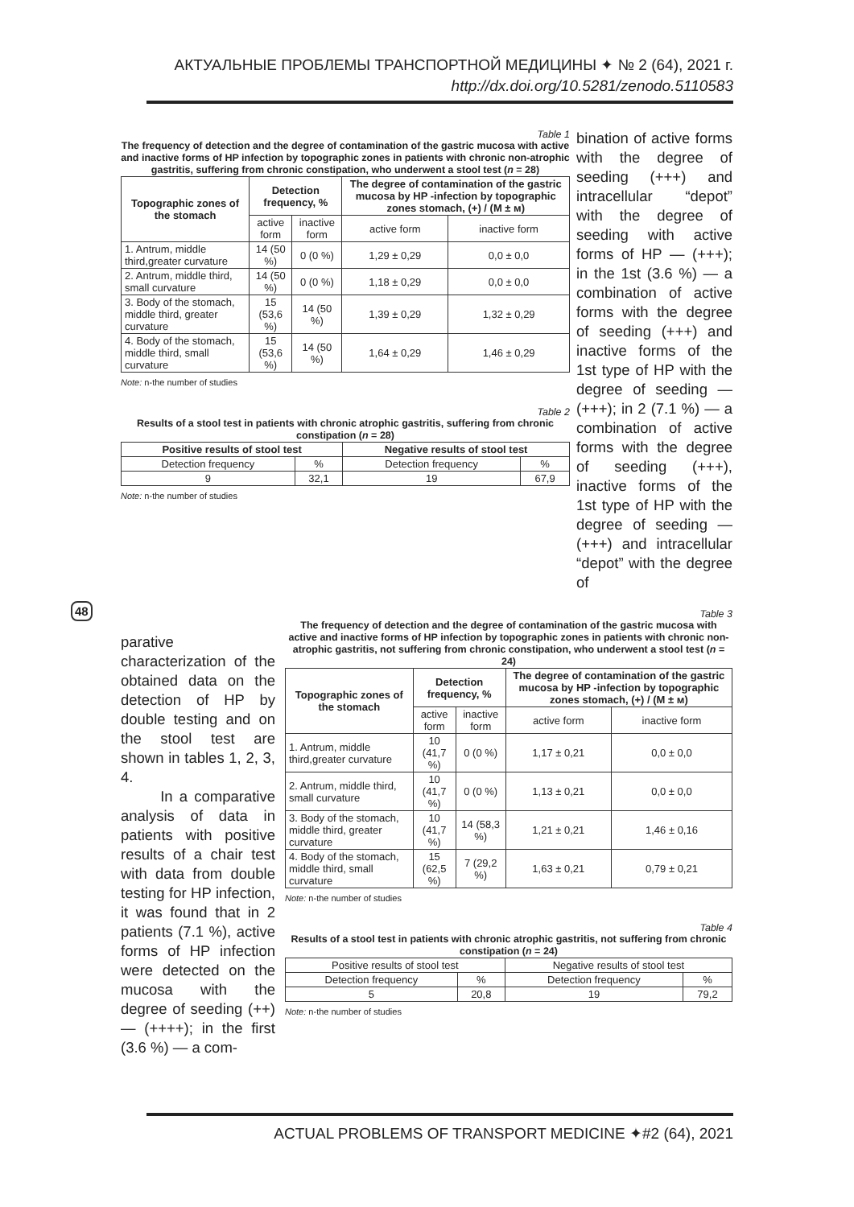АКТУАЛЬНЫЕ ПРОБЛЕМЫ ТРАНСПОРТНОЙ МЕДИЦИНЫ ✦ № 2 (64), 2021 г.
http://dx.doi.org/10.5281/zenodo.5110583
48
Table 1
The frequency of detection and the degree of contamination of the gastric mucosa with active and inactive forms of HP infection by topographic zones in patients with chronic non-atrophic gastritis, suffering from chronic constipation, who underwent a stool test (n = 28)
| Topographic zones of the stomach | Detection frequency, % | | The degree of contamination of the gastric mucosa by HP -infection by topographic zones stomach, (+) / (M ± м) | |
| --- | --- | --- | --- | --- |
| | active form | inactive form | active form | inactive form |
| 1. Antrum, middle third,greater curvature | 14 (50 %) | 0 (0 %) | 1,29 ± 0,29 | 0,0 ± 0,0 |
| 2. Antrum, middle third, small curvature | 14 (50 %) | 0 (0 %) | 1,18 ± 0,29 | 0,0 ± 0,0 |
| 3. Body of the stomach, middle third, greater curvature | 15 (53,6 %) | 14 (50 %) | 1,39 ± 0,29 | 1,32 ± 0,29 |
| 4. Body of the stomach, middle third, small curvature | 15 (53,6 %) | 14 (50 %) | 1,64 ± 0,29 | 1,46 ± 0,29 |
Note: n-the number of studies
Table 2
Results of a stool test in patients with chronic atrophic gastritis, suffering from chronic constipation (n = 28)
| Positive results of stool test | | Negative results of stool test | |
| --- | --- | --- | --- |
| Detection frequency | % | Detection frequency | % |
| 9 | 32,1 | 19 | 67,9 |
Note: n-the number of studies
bination of active forms with the degree of seeding (+++) and intracellular “depot” with the degree of seeding with active forms of HP — (+++); in the 1st (3.6 %) — a combination of active forms with the degree of seeding (+++) and inactive forms of the 1st type of HP with the degree of seeding — (+++); in 2 (7.1 %) — a combination of active forms with the degree of seeding (+++), inactive forms of the 1st type of HP with the degree of seeding — (+++) and intracellular “depot” with the degree of
parative characterization of the obtained data on the detection of HP by double testing and on the stool test are shown in tables 1, 2, 3, 4.
In a comparative analysis of data in patients with positive results of a chair test with data from double testing for HP infection, it was found that in 2 patients (7.1 %), active forms of HP infection were detected on the mucosa with the degree of seeding (++) — (++++); in the first (3.6 %) — a com-
Table 3
The frequency of detection and the degree of contamination of the gastric mucosa with active and inactive forms of HP infection by topographic zones in patients with chronic non-atrophic gastritis, not suffering from chronic constipation, who underwent a stool test (n = 24)
| Topographic zones of the stomach | Detection frequency, % | | The degree of contamination of the gastric mucosa by HP -infection by topographic zones stomach, (+) / (M ± м) | |
| --- | --- | --- | --- | --- |
| | active form | inactive form | active form | inactive form |
| 1. Antrum, middle third,greater curvature | 10 (41,7 %) | 0 (0 %) | 1,17 ± 0,21 | 0,0 ± 0,0 |
| 2. Antrum, middle third, small curvature | 10 (41,7 %) | 0 (0 %) | 1,13 ± 0,21 | 0,0 ± 0,0 |
| 3. Body of the stomach, middle third, greater curvature | 10 (41,7 %) | 14 (58,3 %) | 1,21 ± 0,21 | 1,46 ± 0,16 |
| 4. Body of the stomach, middle third, small curvature | 15 (62,5 %) | 7 (29,2 %) | 1,63 ± 0,21 | 0,79 ± 0,21 |
Note: n-the number of studies
Table 4
Results of a stool test in patients with chronic atrophic gastritis, not suffering from chronic constipation (n = 24)
| Positive results of stool test | | Negative results of stool test | |
| Detection frequency | % | Detection frequency | % |
| 5 | 20,8 | 19 | 79,2 |
Note: n-the number of studies
ACTUAL PROBLEMS OF TRANSPORT MEDICINE ✦#2 (64), 2021